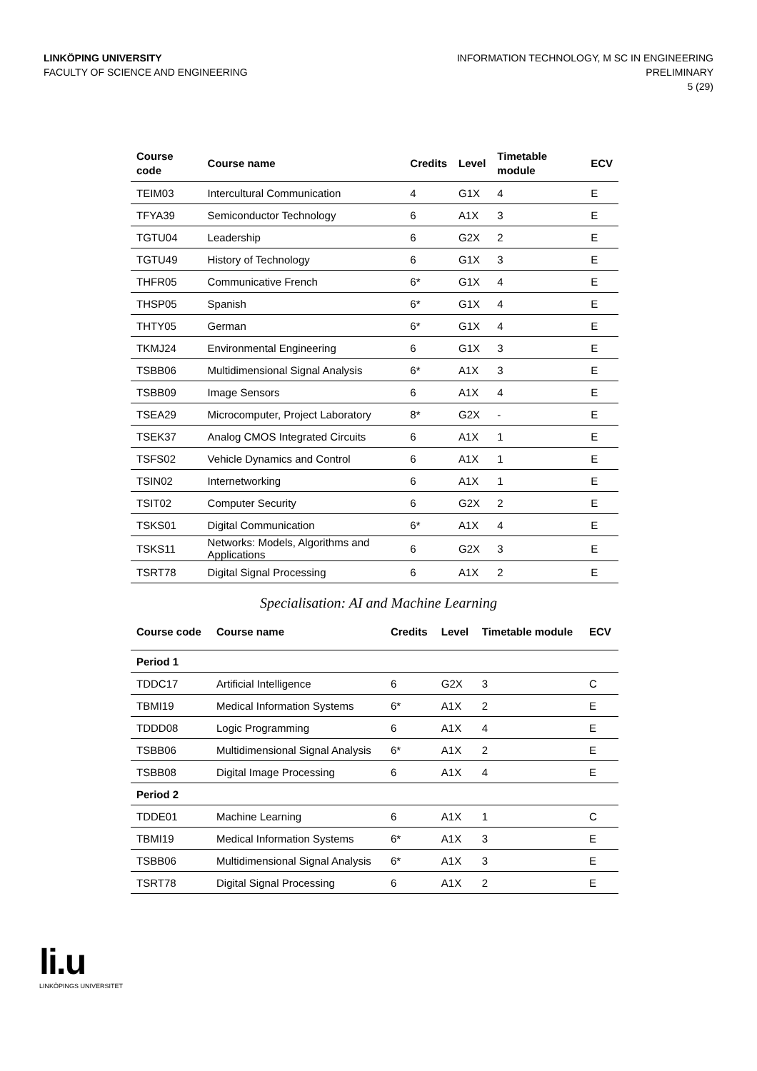LINKÖPING UNIVERSITY
FACULTY OF SCIENCE AND ENGINEERING
INFORMATION TECHNOLOGY, M SC IN ENGINEERING
PRELIMINARY
5 (29)
| Course code | Course name | Credits | Level | Timetable module | ECV |
| --- | --- | --- | --- | --- | --- |
| TEIM03 | Intercultural Communication | 4 | G1X | 4 | E |
| TFYA39 | Semiconductor Technology | 6 | A1X | 3 | E |
| TGTU04 | Leadership | 6 | G2X | 2 | E |
| TGTU49 | History of Technology | 6 | G1X | 3 | E |
| THFR05 | Communicative French | 6* | G1X | 4 | E |
| THSP05 | Spanish | 6* | G1X | 4 | E |
| THTY05 | German | 6* | G1X | 4 | E |
| TKMJ24 | Environmental Engineering | 6 | G1X | 3 | E |
| TSBB06 | Multidimensional Signal Analysis | 6* | A1X | 3 | E |
| TSBB09 | Image Sensors | 6 | A1X | 4 | E |
| TSEA29 | Microcomputer, Project Laboratory | 8* | G2X | - | E |
| TSEK37 | Analog CMOS Integrated Circuits | 6 | A1X | 1 | E |
| TSFS02 | Vehicle Dynamics and Control | 6 | A1X | 1 | E |
| TSIN02 | Internetworking | 6 | A1X | 1 | E |
| TSIT02 | Computer Security | 6 | G2X | 2 | E |
| TSKS01 | Digital Communication | 6* | A1X | 4 | E |
| TSKS11 | Networks: Models, Algorithms and Applications | 6 | G2X | 3 | E |
| TSRT78 | Digital Signal Processing | 6 | A1X | 2 | E |
Specialisation: AI and Machine Learning
| Course code | Course name | Credits | Level | Timetable module | ECV |
| --- | --- | --- | --- | --- | --- |
| Period 1 | | | | | |
| TDDC17 | Artificial Intelligence | 6 | G2X | 3 | C |
| TBMI19 | Medical Information Systems | 6* | A1X | 2 | E |
| TDDD08 | Logic Programming | 6 | A1X | 4 | E |
| TSBB06 | Multidimensional Signal Analysis | 6* | A1X | 2 | E |
| TSBB08 | Digital Image Processing | 6 | A1X | 4 | E |
| Period 2 | | | | | |
| TDDE01 | Machine Learning | 6 | A1X | 1 | C |
| TBMI19 | Medical Information Systems | 6* | A1X | 3 | E |
| TSBB06 | Multidimensional Signal Analysis | 6* | A1X | 3 | E |
| TSRT78 | Digital Signal Processing | 6 | A1X | 2 | E |
li.u
LINKÖPINGS UNIVERSITET